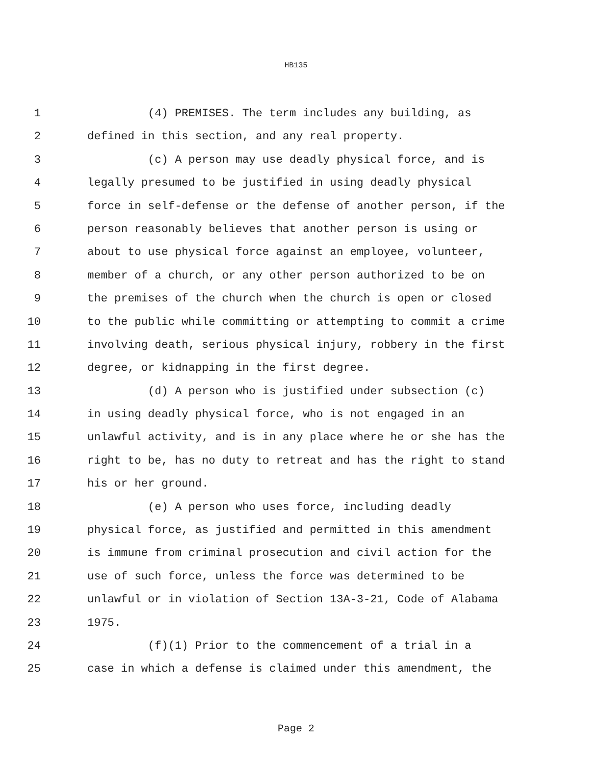HB135
1 (4) PREMISES. The term includes any building, as
2 defined in this section, and any real property.
3 (c) A person may use deadly physical force, and is
4 legally presumed to be justified in using deadly physical
5 force in self-defense or the defense of another person, if the
6 person reasonably believes that another person is using or
7 about to use physical force against an employee, volunteer,
8 member of a church, or any other person authorized to be on
9 the premises of the church when the church is open or closed
10 to the public while committing or attempting to commit a crime
11 involving death, serious physical injury, robbery in the first
12 degree, or kidnapping in the first degree.
13 (d) A person who is justified under subsection (c)
14 in using deadly physical force, who is not engaged in an
15 unlawful activity, and is in any place where he or she has the
16 right to be, has no duty to retreat and has the right to stand
17 his or her ground.
18 (e) A person who uses force, including deadly
19 physical force, as justified and permitted in this amendment
20 is immune from criminal prosecution and civil action for the
21 use of such force, unless the force was determined to be
22 unlawful or in violation of Section 13A-3-21, Code of Alabama
23 1975.
24 (f)(1) Prior to the commencement of a trial in a
25 case in which a defense is claimed under this amendment, the
Page 2